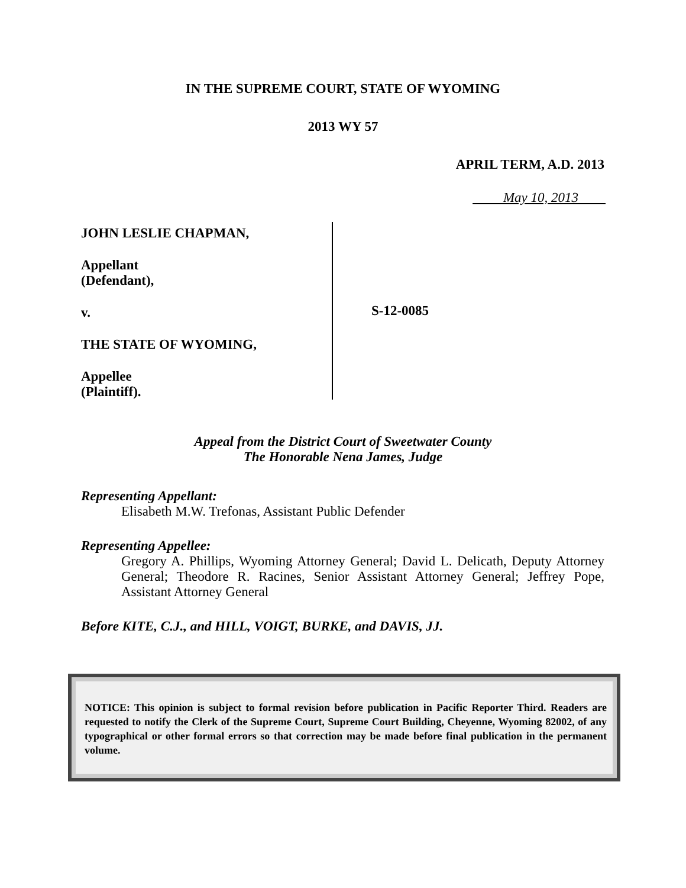IN THE SUPREME COURT, STATE OF WYOMING
2013 WY 57
APRIL TERM, A.D. 2013
May 10, 2013
JOHN LESLIE CHAPMAN,
Appellant
(Defendant),
v.
THE STATE OF WYOMING,
Appellee
(Plaintiff).
S-12-0085
Appeal from the District Court of Sweetwater County
The Honorable Nena James, Judge
Representing Appellant:
Elisabeth M.W. Trefonas, Assistant Public Defender
Representing Appellee:
Gregory A. Phillips, Wyoming Attorney General; David L. Delicath, Deputy Attorney General; Theodore R. Racines, Senior Assistant Attorney General; Jeffrey Pope, Assistant Attorney General
Before KITE, C.J., and HILL, VOIGT, BURKE, and DAVIS, JJ.
NOTICE: This opinion is subject to formal revision before publication in Pacific Reporter Third. Readers are requested to notify the Clerk of the Supreme Court, Supreme Court Building, Cheyenne, Wyoming 82002, of any typographical or other formal errors so that correction may be made before final publication in the permanent volume.